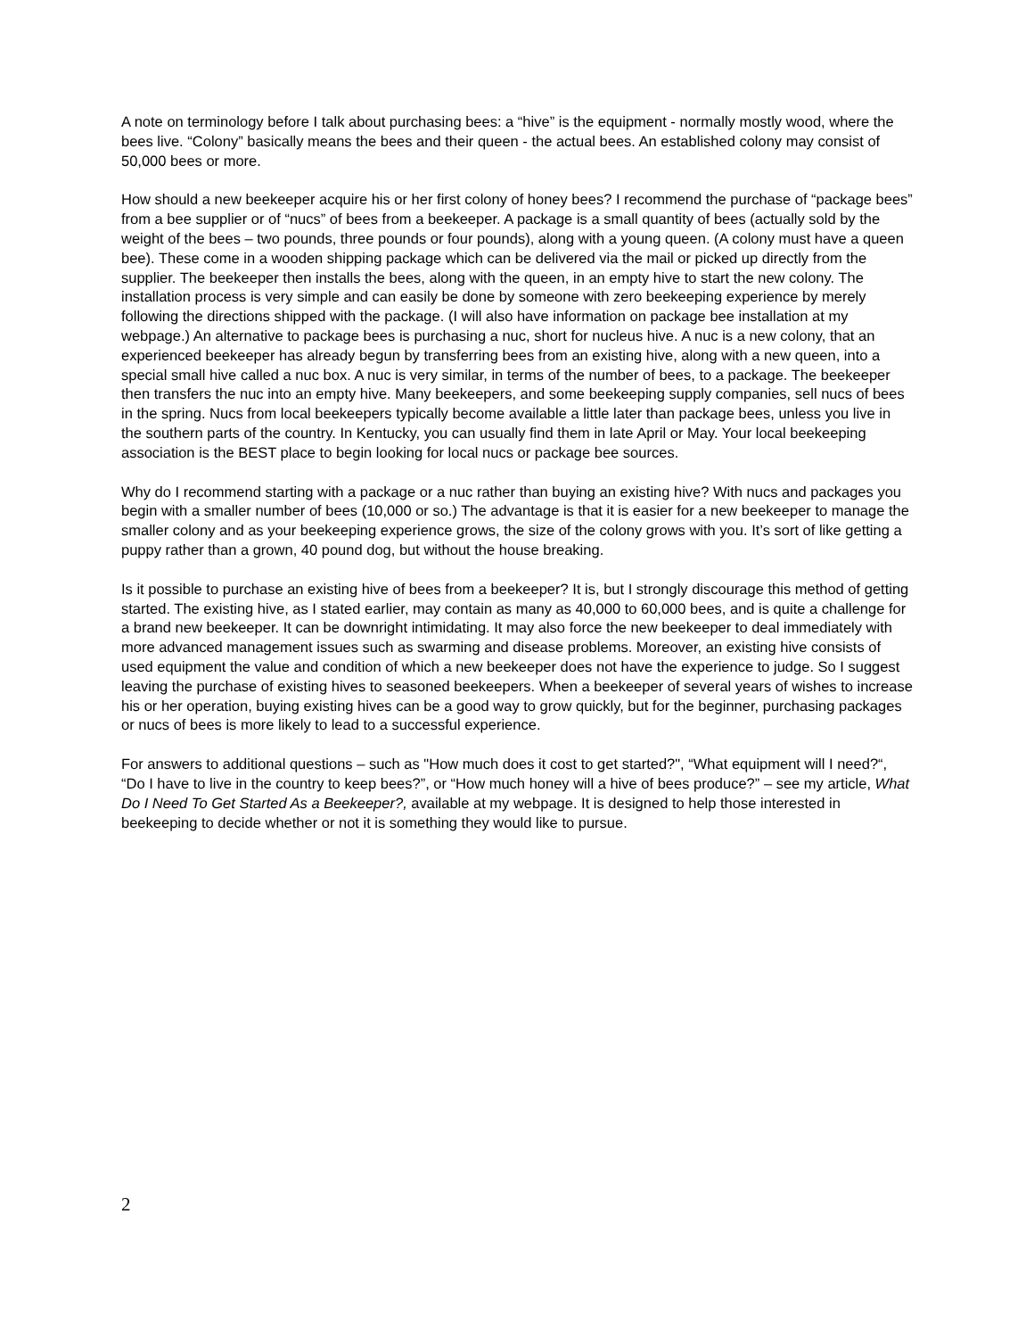A note on terminology before I talk about purchasing bees: a “hive” is the equipment - normally mostly wood, where the bees live. “Colony” basically means the bees and their queen - the actual bees. An established colony may consist of 50,000 bees or more.
How should a new beekeeper acquire his or her first colony of honey bees? I recommend the purchase of “package bees” from a bee supplier or of “nucs” of bees from a beekeeper. A package is a small quantity of bees (actually sold by the weight of the bees – two pounds, three pounds or four pounds), along with a young queen. (A colony must have a queen bee). These come in a wooden shipping package which can be delivered via the mail or picked up directly from the supplier. The beekeeper then installs the bees, along with the queen, in an empty hive to start the new colony. The installation process is very simple and can easily be done by someone with zero beekeeping experience by merely following the directions shipped with the package. (I will also have information on package bee installation at my webpage.) An alternative to package bees is purchasing a nuc, short for nucleus hive. A nuc is a new colony, that an experienced beekeeper has already begun by transferring bees from an existing hive, along with a new queen, into a special small hive called a nuc box. A nuc is very similar, in terms of the number of bees, to a package. The beekeeper then transfers the nuc into an empty hive. Many beekeepers, and some beekeeping supply companies, sell nucs of bees in the spring. Nucs from local beekeepers typically become available a little later than package bees, unless you live in the southern parts of the country. In Kentucky, you can usually find them in late April or May. Your local beekeeping association is the BEST place to begin looking for local nucs or package bee sources.
Why do I recommend starting with a package or a nuc rather than buying an existing hive? With nucs and packages you begin with a smaller number of bees (10,000 or so.) The advantage is that it is easier for a new beekeeper to manage the smaller colony and as your beekeeping experience grows, the size of the colony grows with you. It’s sort of like getting a puppy rather than a grown, 40 pound dog, but without the house breaking.
Is it possible to purchase an existing hive of bees from a beekeeper? It is, but I strongly discourage this method of getting started. The existing hive, as I stated earlier, may contain as many as 40,000 to 60,000 bees, and is quite a challenge for a brand new beekeeper. It can be downright intimidating. It may also force the new beekeeper to deal immediately with more advanced management issues such as swarming and disease problems. Moreover, an existing hive consists of used equipment the value and condition of which a new beekeeper does not have the experience to judge. So I suggest leaving the purchase of existing hives to seasoned beekeepers. When a beekeeper of several years of wishes to increase his or her operation, buying existing hives can be a good way to grow quickly, but for the beginner, purchasing packages or nucs of bees is more likely to lead to a successful experience.
For answers to additional questions – such as "How much does it cost to get started?", “What equipment will I need?“, “Do I have to live in the country to keep bees?”, or “How much honey will a hive of bees produce?” – see my article, What Do I Need To Get Started As a Beekeeper?, available at my webpage. It is designed to help those interested in beekeeping to decide whether or not it is something they would like to pursue.
2